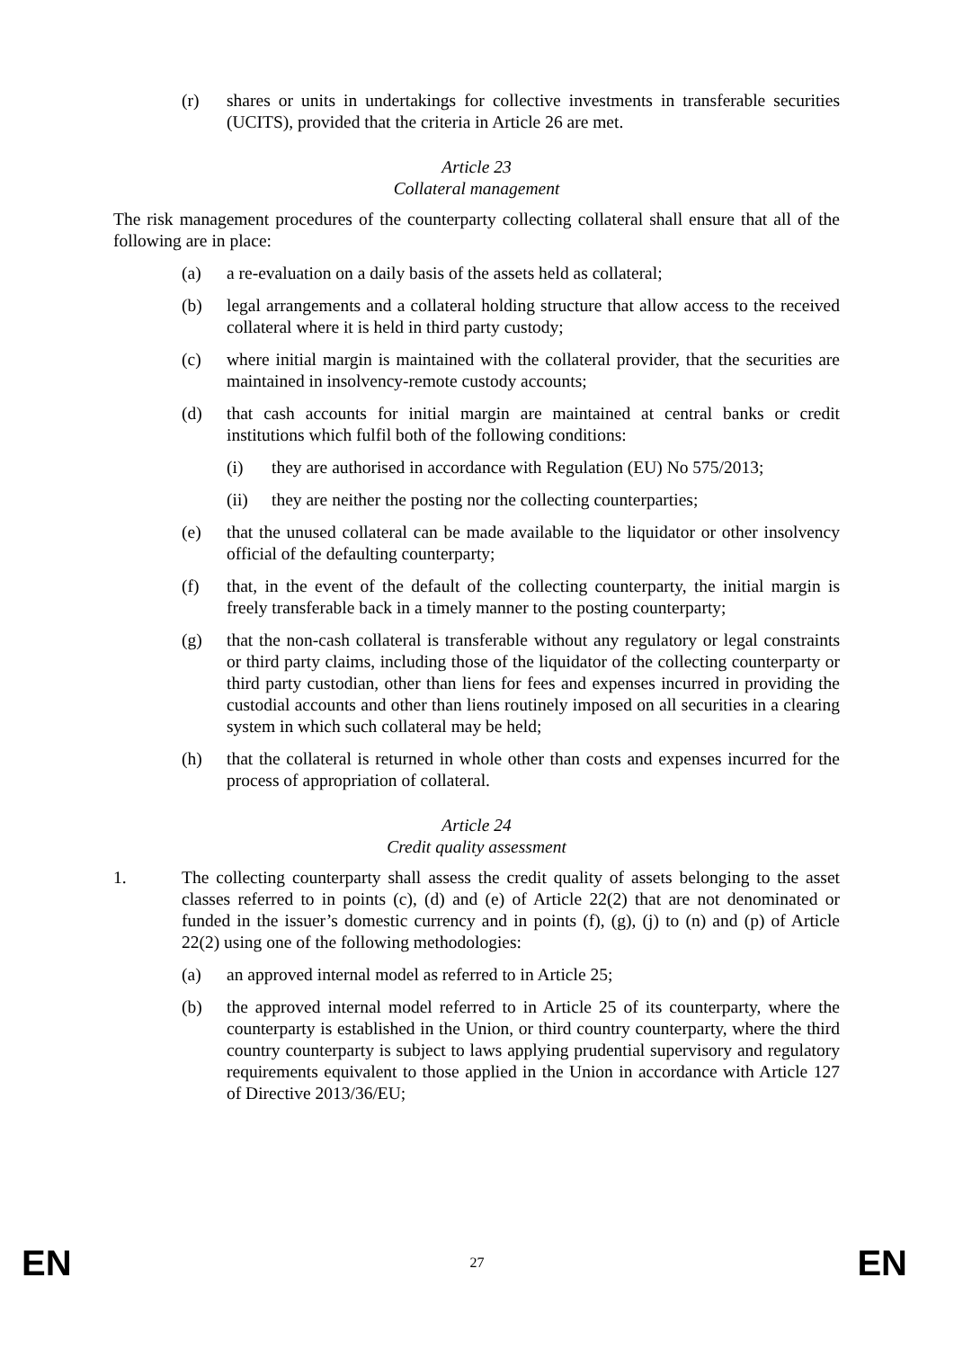(r) shares or units in undertakings for collective investments in transferable securities (UCITS), provided that the criteria in Article 26 are met.
Article 23
Collateral management
The risk management procedures of the counterparty collecting collateral shall ensure that all of the following are in place:
(a) a re-evaluation on a daily basis of the assets held as collateral;
(b) legal arrangements and a collateral holding structure that allow access to the received collateral where it is held in third party custody;
(c) where initial margin is maintained with the collateral provider, that the securities are maintained in insolvency-remote custody accounts;
(d) that cash accounts for initial margin are maintained at central banks or credit institutions which fulfil both of the following conditions:
(i) they are authorised in accordance with Regulation (EU) No 575/2013;
(ii) they are neither the posting nor the collecting counterparties;
(e) that the unused collateral can be made available to the liquidator or other insolvency official of the defaulting counterparty;
(f) that, in the event of the default of the collecting counterparty, the initial margin is freely transferable back in a timely manner to the posting counterparty;
(g) that the non-cash collateral is transferable without any regulatory or legal constraints or third party claims, including those of the liquidator of the collecting counterparty or third party custodian, other than liens for fees and expenses incurred in providing the custodial accounts and other than liens routinely imposed on all securities in a clearing system in which such collateral may be held;
(h) that the collateral is returned in whole other than costs and expenses incurred for the process of appropriation of collateral.
Article 24
Credit quality assessment
1. The collecting counterparty shall assess the credit quality of assets belonging to the asset classes referred to in points (c), (d) and (e) of Article 22(2) that are not denominated or funded in the issuer’s domestic currency and in points (f), (g), (j) to (n) and (p) of Article 22(2) using one of the following methodologies:
(a) an approved internal model as referred to in Article 25;
(b) the approved internal model referred to in Article 25 of its counterparty, where the counterparty is established in the Union, or third country counterparty, where the third country counterparty is subject to laws applying prudential supervisory and regulatory requirements equivalent to those applied in the Union in accordance with Article 127 of Directive 2013/36/EU;
EN 27 EN